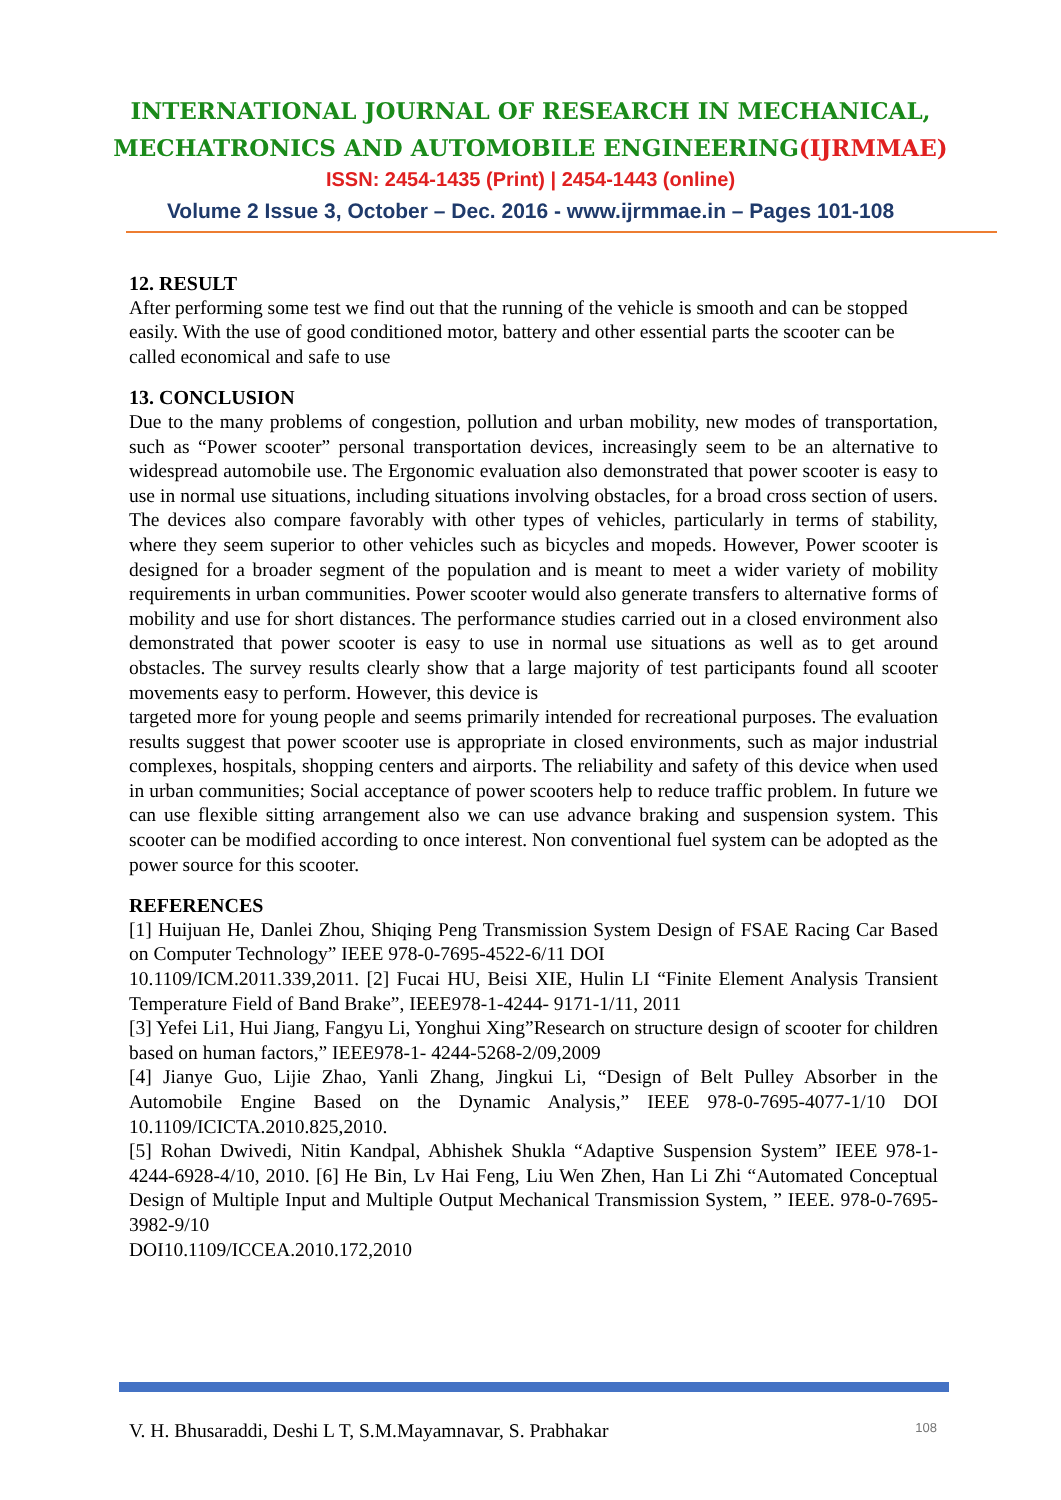INTERNATIONAL JOURNAL OF RESEARCH IN MECHANICAL,
MECHATRONICS AND AUTOMOBILE ENGINEERING(IJRMMAE)
ISSN: 2454-1435 (Print) | 2454-1443 (online)
Volume 2 Issue 3, October – Dec. 2016 - www.ijrmmae.in – Pages 101-108
12. RESULT
After performing some test we find out that the running of the vehicle is smooth and can be stopped easily. With the use of good conditioned motor, battery and other essential parts the scooter can be called economical and safe to use
13. CONCLUSION
Due to the many problems of congestion, pollution and urban mobility, new modes of transportation, such as “Power scooter” personal transportation devices, increasingly seem to be an alternative to widespread automobile use. The Ergonomic evaluation also demonstrated that power scooter is easy to use in normal use situations, including situations involving obstacles, for a broad cross section of users. The devices also compare favorably with other types of vehicles, particularly in terms of stability, where they seem superior to other vehicles such as bicycles and mopeds. However, Power scooter is designed for a broader segment of the population and is meant to meet a wider variety of mobility requirements in urban communities. Power scooter would also generate transfers to alternative forms of mobility and use for short distances. The performance studies carried out in a closed environment also demonstrated that power scooter is easy to use in normal use situations as well as to get around obstacles. The survey results clearly show that a large majority of test participants found all scooter movements easy to perform. However, this device is
targeted more for young people and seems primarily intended for recreational purposes. The evaluation results suggest that power scooter use is appropriate in closed environments, such as major industrial complexes, hospitals, shopping centers and airports. The reliability and safety of this device when used in urban communities; Social acceptance of power scooters help to reduce traffic problem. In future we can use flexible sitting arrangement also we can use advance braking and suspension system. This scooter can be modified according to once interest. Non conventional fuel system can be adopted as the power source for this scooter.
REFERENCES
[1] Huijuan He, Danlei Zhou, Shiqing Peng Transmission System Design of FSAE Racing Car Based on Computer Technology” IEEE 978-0-7695-4522-6/11 DOI
10.1109/ICM.2011.339,2011. [2] Fucai HU, Beisi XIE, Hulin LI “Finite Element Analysis Transient Temperature Field of Band Brake”, IEEE978-1-4244- 9171-1/11, 2011
[3] Yefei Li1, Hui Jiang, Fangyu Li, Yonghui Xing”Research on structure design of scooter for children based on human factors,” IEEE978-1- 4244-5268-2/09,2009
[4] Jianye Guo, Lijie Zhao, Yanli Zhang, Jingkui Li, “Design of Belt Pulley Absorber in the Automobile Engine Based on the Dynamic Analysis,” IEEE 978-0-7695-4077-1/10 DOI 10.1109/ICICTA.2010.825,2010.
[5] Rohan Dwivedi, Nitin Kandpal, Abhishek Shukla “Adaptive Suspension System” IEEE 978-1- 4244-6928-4/10, 2010. [6] He Bin, Lv Hai Feng, Liu Wen Zhen, Han Li Zhi “Automated Conceptual Design of Multiple Input and Multiple Output Mechanical Transmission System, ” IEEE. 978-0-7695-3982-9/10
DOI10.1109/ICCEA.2010.172,2010
V. H. Bhusaraddi, Deshi L T, S.M.Mayamnavar, S. Prabhakar 108